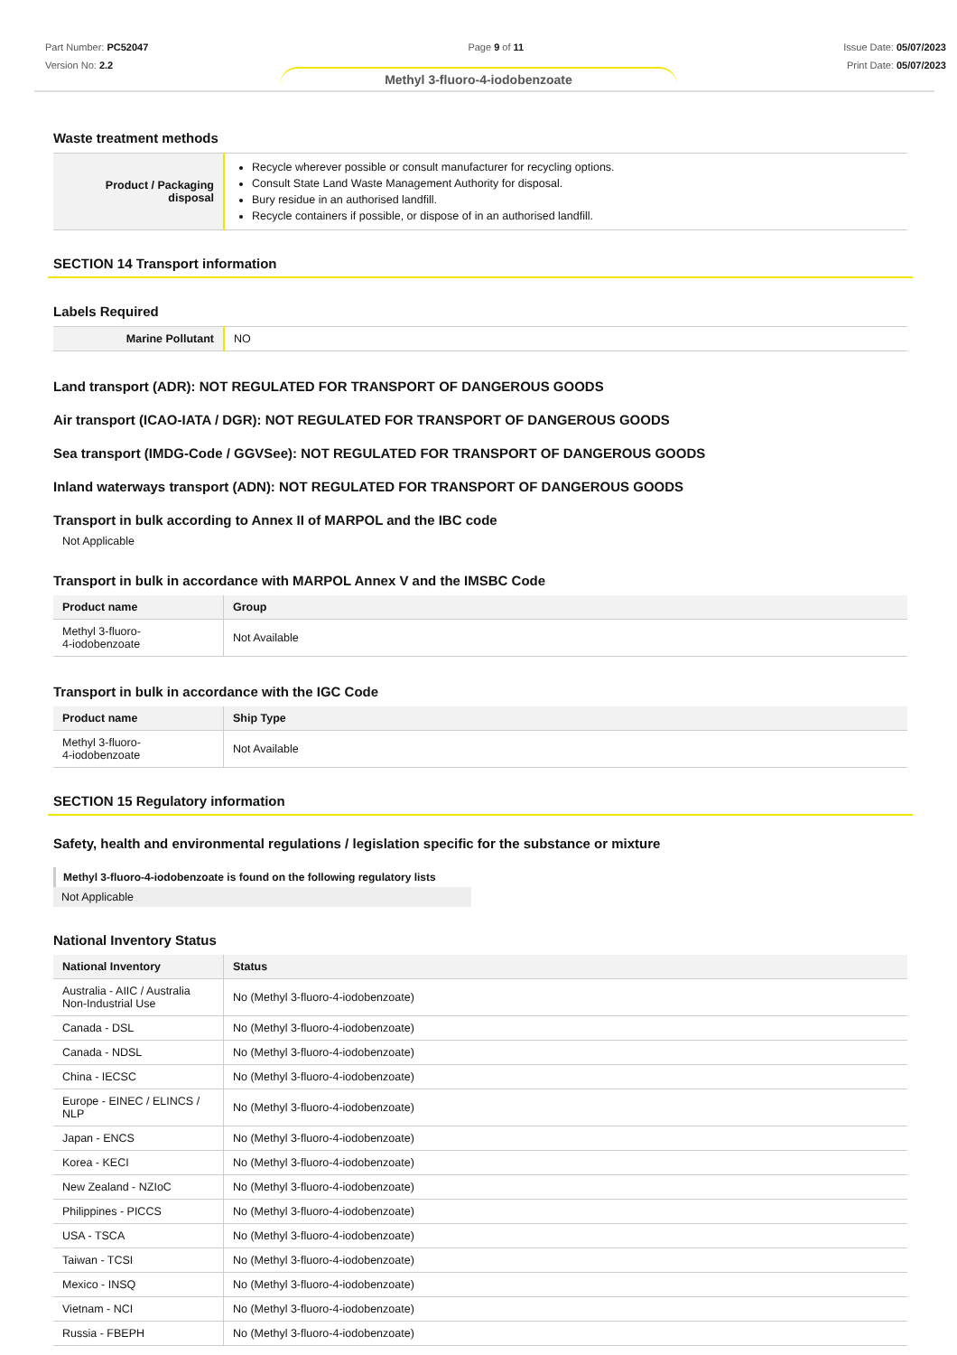Part Number: PC52047
Version No: 2.2
Page 9 of 11 Issue Date: 05/07/2023
Print Date: 05/07/2023
Methyl 3-fluoro-4-iodobenzoate
Waste treatment methods
| Product / Packaging disposal | Recycle wherever possible or consult manufacturer for recycling options. Consult State Land Waste Management Authority for disposal. Bury residue in an authorised landfill. Recycle containers if possible, or dispose of in an authorised landfill. |
SECTION 14 Transport information
Labels Required
| Marine Pollutant | NO |
Land transport (ADR): NOT REGULATED FOR TRANSPORT OF DANGEROUS GOODS
Air transport (ICAO-IATA / DGR): NOT REGULATED FOR TRANSPORT OF DANGEROUS GOODS
Sea transport (IMDG-Code / GGVSee): NOT REGULATED FOR TRANSPORT OF DANGEROUS GOODS
Inland waterways transport (ADN): NOT REGULATED FOR TRANSPORT OF DANGEROUS GOODS
Transport in bulk according to Annex II of MARPOL and the IBC code
Not Applicable
Transport in bulk in accordance with MARPOL Annex V and the IMSBC Code
| Product name | Group |
| --- | --- |
| Methyl 3-fluoro- 4-iodobenzoate | Not Available |
Transport in bulk in accordance with the IGC Code
| Product name | Ship Type |
| --- | --- |
| Methyl 3-fluoro- 4-iodobenzoate | Not Available |
SECTION 15 Regulatory information
Safety, health and environmental regulations / legislation specific for the substance or mixture
Methyl 3-fluoro-4-iodobenzoate is found on the following regulatory lists
Not Applicable
National Inventory Status
| National Inventory | Status |
| --- | --- |
| Australia - AIIC / Australia Non-Industrial Use | No (Methyl 3-fluoro-4-iodobenzoate) |
| Canada - DSL | No (Methyl 3-fluoro-4-iodobenzoate) |
| Canada - NDSL | No (Methyl 3-fluoro-4-iodobenzoate) |
| China - IECSC | No (Methyl 3-fluoro-4-iodobenzoate) |
| Europe - EINEC / ELINCS / NLP | No (Methyl 3-fluoro-4-iodobenzoate) |
| Japan - ENCS | No (Methyl 3-fluoro-4-iodobenzoate) |
| Korea - KECI | No (Methyl 3-fluoro-4-iodobenzoate) |
| New Zealand - NZIoC | No (Methyl 3-fluoro-4-iodobenzoate) |
| Philippines - PICCS | No (Methyl 3-fluoro-4-iodobenzoate) |
| USA - TSCA | No (Methyl 3-fluoro-4-iodobenzoate) |
| Taiwan - TCSI | No (Methyl 3-fluoro-4-iodobenzoate) |
| Mexico - INSQ | No (Methyl 3-fluoro-4-iodobenzoate) |
| Vietnam - NCI | No (Methyl 3-fluoro-4-iodobenzoate) |
| Russia - FBEPH | No (Methyl 3-fluoro-4-iodobenzoate) |